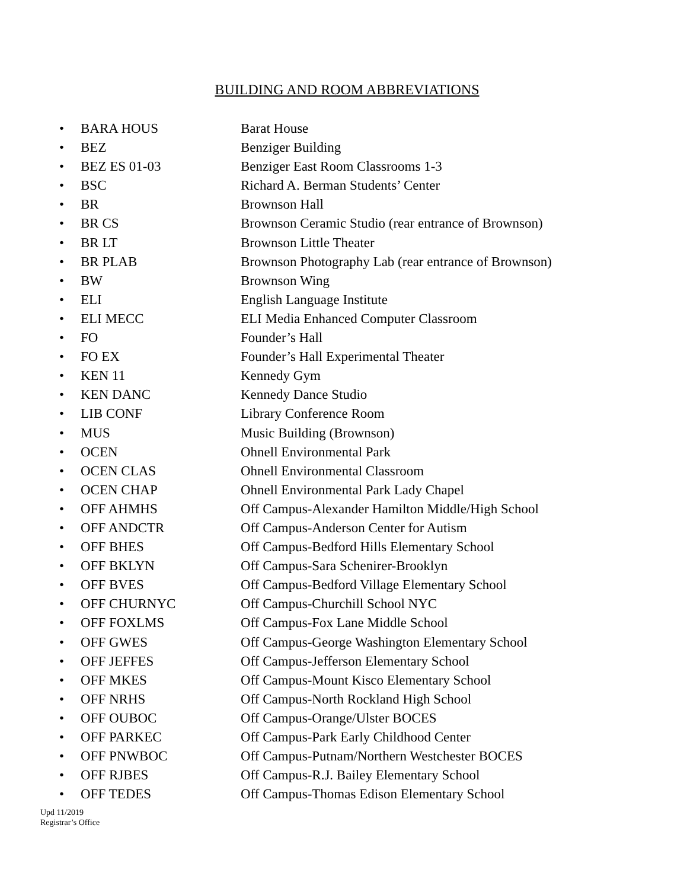BUILDING AND ROOM ABBREVIATIONS
• BARA HOUS Barat House
• BEZ Benziger Building
• BEZ ES 01-03 Benziger East Room Classrooms 1-3
• BSC Richard A. Berman Students’ Center
• BR Brownson Hall
• BR CS Brownson Ceramic Studio (rear entrance of Brownson)
• BR LT Brownson Little Theater
• BR PLAB Brownson Photography Lab (rear entrance of Brownson)
• BW Brownson Wing
• ELI English Language Institute
• ELI MECC ELI Media Enhanced Computer Classroom
• FO Founder’s Hall
• FO EX Founder’s Hall Experimental Theater
• KEN 11 Kennedy Gym
• KEN DANC Kennedy Dance Studio
• LIB CONF Library Conference Room
• MUS Music Building (Brownson)
• OCEN Ohnell Environmental Park
• OCEN CLAS Ohnell Environmental Classroom
• OCEN CHAP Ohnell Environmental Park Lady Chapel
• OFF AHMHS Off Campus-Alexander Hamilton Middle/High School
• OFF ANDCTR Off Campus-Anderson Center for Autism
• OFF BHES Off Campus-Bedford Hills Elementary School
• OFF BKLYN Off Campus-Sara Schenirer-Brooklyn
• OFF BVES Off Campus-Bedford Village Elementary School
• OFF CHURNYC Off Campus-Churchill School NYC
• OFF FOXLMS Off Campus-Fox Lane Middle School
• OFF GWES Off Campus-George Washington Elementary School
• OFF JEFFES Off Campus-Jefferson Elementary School
• OFF MKES Off Campus-Mount Kisco Elementary School
• OFF NRHS Off Campus-North Rockland High School
• OFF OUBOC Off Campus-Orange/Ulster BOCES
• OFF PARKEC Off Campus-Park Early Childhood Center
• OFF PNWBOC Off Campus-Putnam/Northern Westchester BOCES
• OFF RJBES Off Campus-R.J. Bailey Elementary School
• OFF TEDES Off Campus-Thomas Edison Elementary School
Upd 11/2019
Registrar’s Office